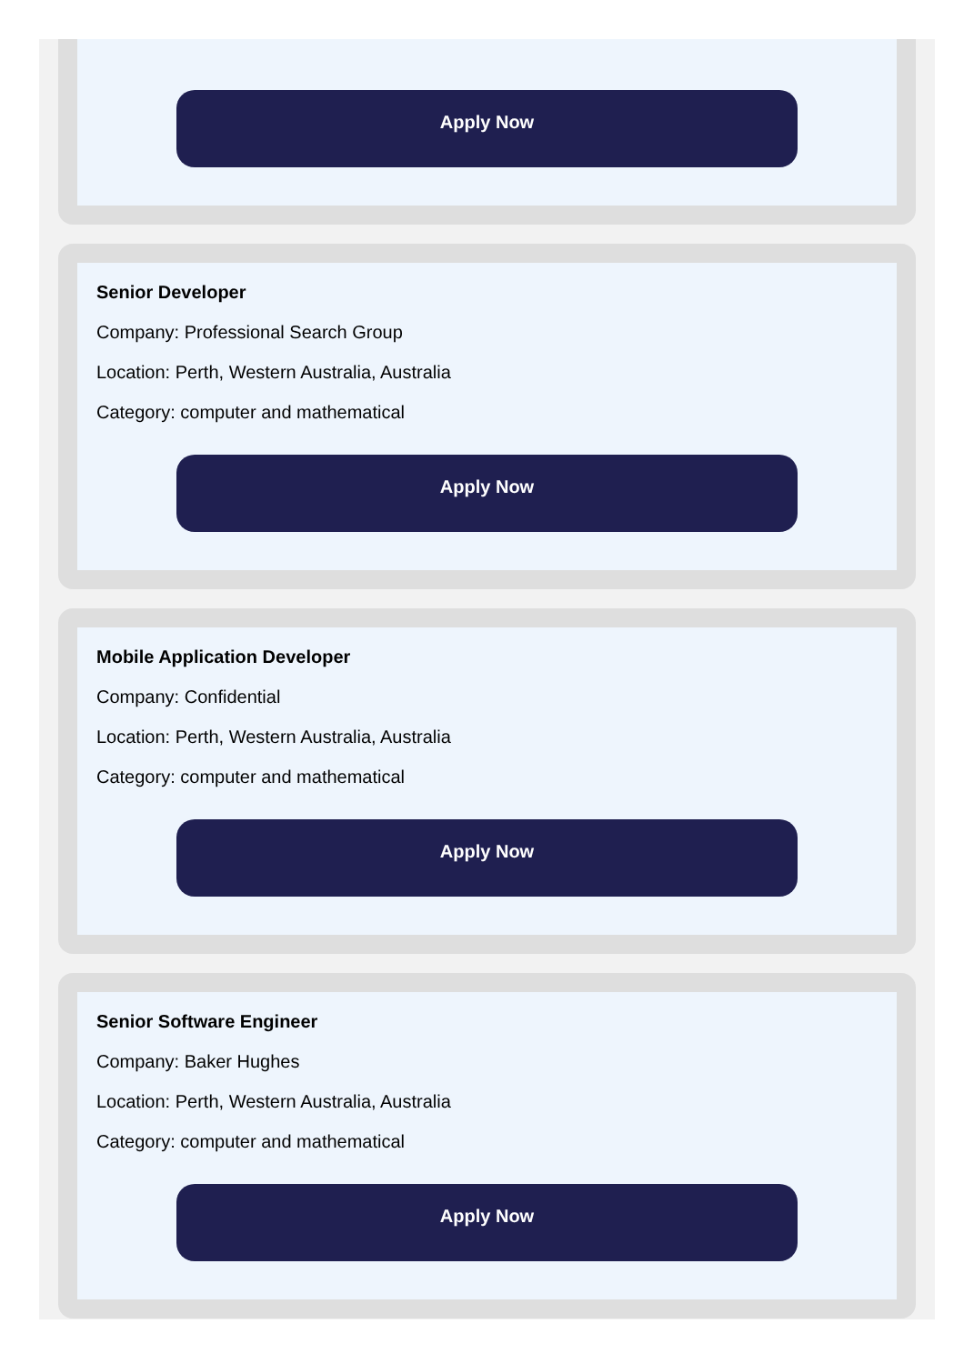Apply Now
Senior Developer
Company: Professional Search Group
Location: Perth, Western Australia, Australia
Category: computer and mathematical
Apply Now
Mobile Application Developer
Company: Confidential
Location: Perth, Western Australia, Australia
Category: computer and mathematical
Apply Now
Senior Software Engineer
Company: Baker Hughes
Location: Perth, Western Australia, Australia
Category: computer and mathematical
Apply Now